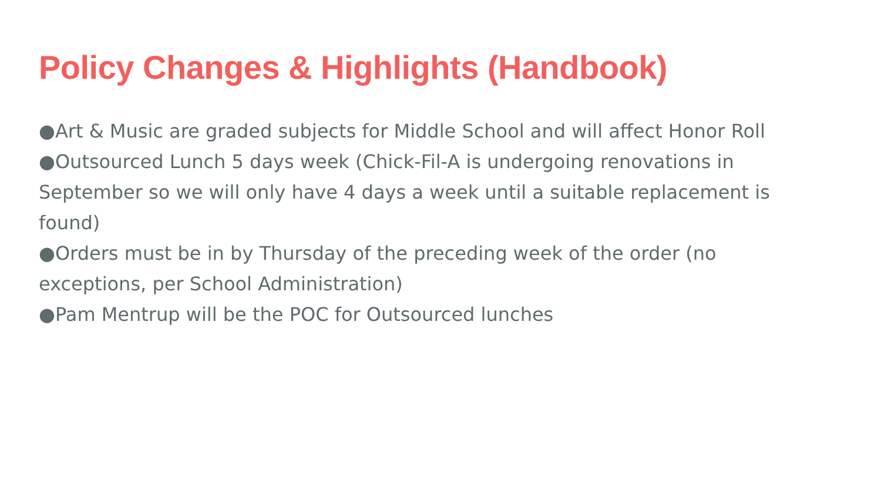Policy Changes & Highlights (Handbook)
●Art & Music are graded subjects for Middle School and will affect Honor Roll
●Outsourced Lunch 5 days week (Chick-Fil-A is undergoing renovations in September so we will only have 4 days a week until a suitable replacement is found)
●Orders must be in by Thursday of the preceding week of the order (no exceptions, per School Administration)
●Pam Mentrup will be the POC for Outsourced lunches